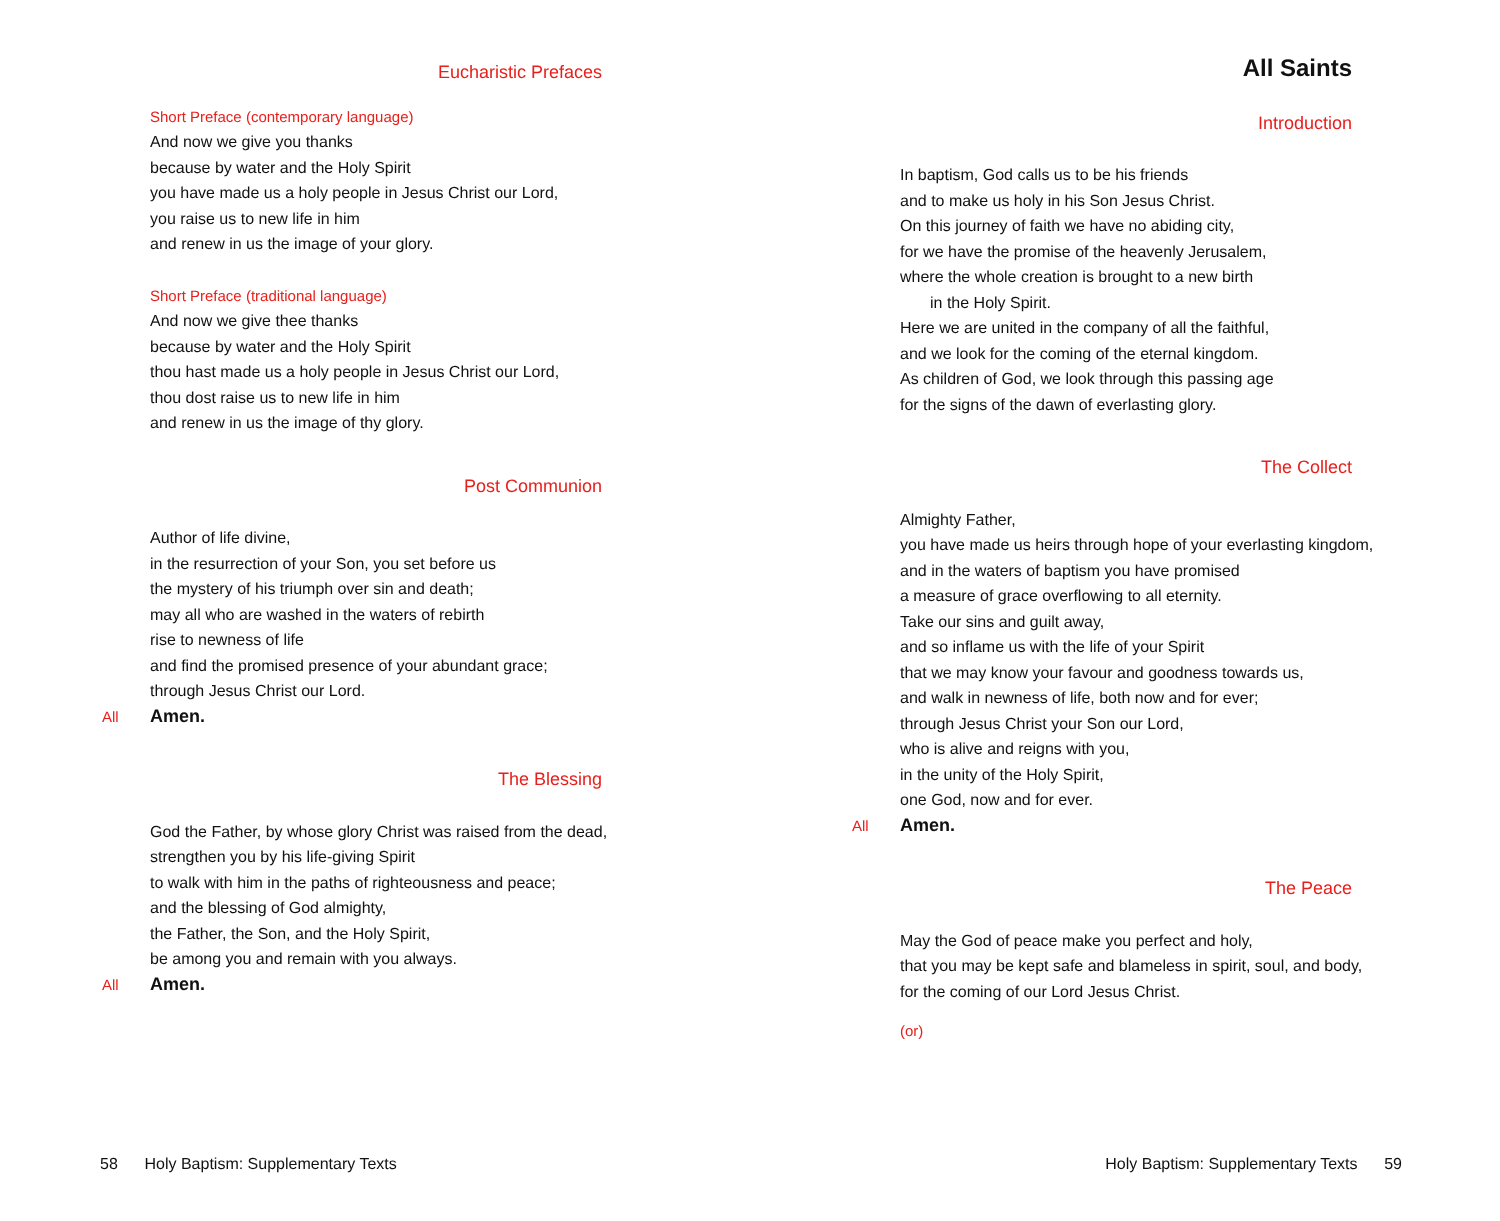Eucharistic Prefaces
Short Preface (contemporary language)
And now we give you thanks
because by water and the Holy Spirit
you have made us a holy people in Jesus Christ our Lord,
you raise us to new life in him
and renew in us the image of your glory.
Short Preface (traditional language)
And now we give thee thanks
because by water and the Holy Spirit
thou hast made us a holy people in Jesus Christ our Lord,
thou dost raise us to new life in him
and renew in us the image of thy glory.
Post Communion
Author of life divine,
in the resurrection of your Son, you set before us
the mystery of his triumph over sin and death;
may all who are washed in the waters of rebirth
rise to newness of life
and find the promised presence of your abundant grace;
through Jesus Christ our Lord.
All Amen.
The Blessing
God the Father, by whose glory Christ was raised from the dead,
strengthen you by his life-giving Spirit
to walk with him in the paths of righteousness and peace;
and the blessing of God almighty,
the Father, the Son, and the Holy Spirit,
be among you and remain with you always.
All Amen.
58 Holy Baptism: Supplementary Texts
All Saints
Introduction
In baptism, God calls us to be his friends
and to make us holy in his Son Jesus Christ.
On this journey of faith we have no abiding city,
for we have the promise of the heavenly Jerusalem,
where the whole creation is brought to a new birth
in the Holy Spirit.
Here we are united in the company of all the faithful,
and we look for the coming of the eternal kingdom.
As children of God, we look through this passing age
for the signs of the dawn of everlasting glory.
The Collect
Almighty Father,
you have made us heirs through hope of your everlasting kingdom,
and in the waters of baptism you have promised
a measure of grace overflowing to all eternity.
Take our sins and guilt away,
and so inflame us with the life of your Spirit
that we may know your favour and goodness towards us,
and walk in newness of life, both now and for ever;
through Jesus Christ your Son our Lord,
who is alive and reigns with you,
in the unity of the Holy Spirit,
one God, now and for ever.
All Amen.
The Peace
May the God of peace make you perfect and holy,
that you may be kept safe and blameless in spirit, soul, and body,
for the coming of our Lord Jesus Christ.
(or)
Holy Baptism: Supplementary Texts 59